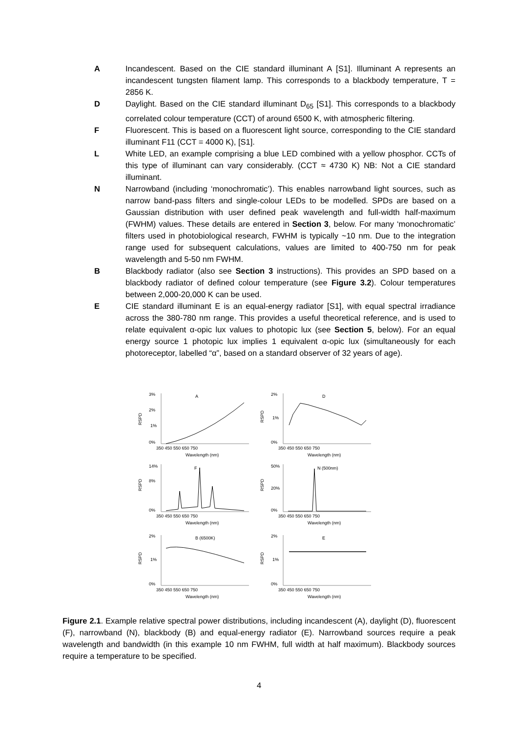A Incandescent. Based on the CIE standard illuminant A [S1]. Illuminant A represents an incandescent tungsten filament lamp. This corresponds to a blackbody temperature, T = 2856 K.
D Daylight. Based on the CIE standard illuminant D<sub>65</sub> [S1]. This corresponds to a blackbody correlated colour temperature (CCT) of around 6500 K, with atmospheric filtering.
F Fluorescent. This is based on a fluorescent light source, corresponding to the CIE standard illuminant F11 (CCT = 4000 K), [S1].
L White LED, an example comprising a blue LED combined with a yellow phosphor. CCTs of this type of illuminant can vary considerably. (CCT ≈ 4730 K) NB: Not a CIE standard illuminant.
N Narrowband (including ‘monochromatic’). This enables narrowband light sources, such as narrow band-pass filters and single-colour LEDs to be modelled. SPDs are based on a Gaussian distribution with user defined peak wavelength and full-width half-maximum (FWHM) values. These details are entered in Section 3, below. For many ‘monochromatic’ filters used in photobiological research, FWHM is typically ~10 nm. Due to the integration range used for subsequent calculations, values are limited to 400-750 nm for peak wavelength and 5-50 nm FWHM.
B Blackbody radiator (also see Section 3 instructions). This provides an SPD based on a blackbody radiator of defined colour temperature (see Figure 3.2). Colour temperatures between 2,000-20,000 K can be used.
E CIE standard illuminant E is an equal-energy radiator [S1], with equal spectral irradiance across the 380-780 nm range. This provides a useful theoretical reference, and is used to relate equivalent α-opic lux values to photopic lux (see Section 5, below). For an equal energy source 1 photopic lux implies 1 equivalent α-opic lux (simultaneously for each photoreceptor, labelled “α”, based on a standard observer of 32 years of age).
3%
2%
1%
0%
RSPD
A
350 450 550 650 750
Wavelength (nm)
2%
1%
0%
RSPD
D
350 450 550 650 750
Wavelength (nm)
14%
8%
0%
RSPD
F
350 450 550 650 750
Wavelength (nm)
50%
20%
0%
RSPD
N (500nm)
350 450 550 650 750
Wavelength (nm)
2%
1%
0%
RSPD
B (6500K)
350 450 550 650 750
Wavelength (nm)
2%
1%
0%
RSPD
E
350 450 550 650 750
Wavelength (nm)
Figure 2.1. Example relative spectral power distributions, including incandescent (A), daylight (D), fluorescent (F), narrowband (N), blackbody (B) and equal-energy radiator (E). Narrowband sources require a peak wavelength and bandwidth (in this example 10 nm FWHM, full width at half maximum). Blackbody sources require a temperature to be specified.
4